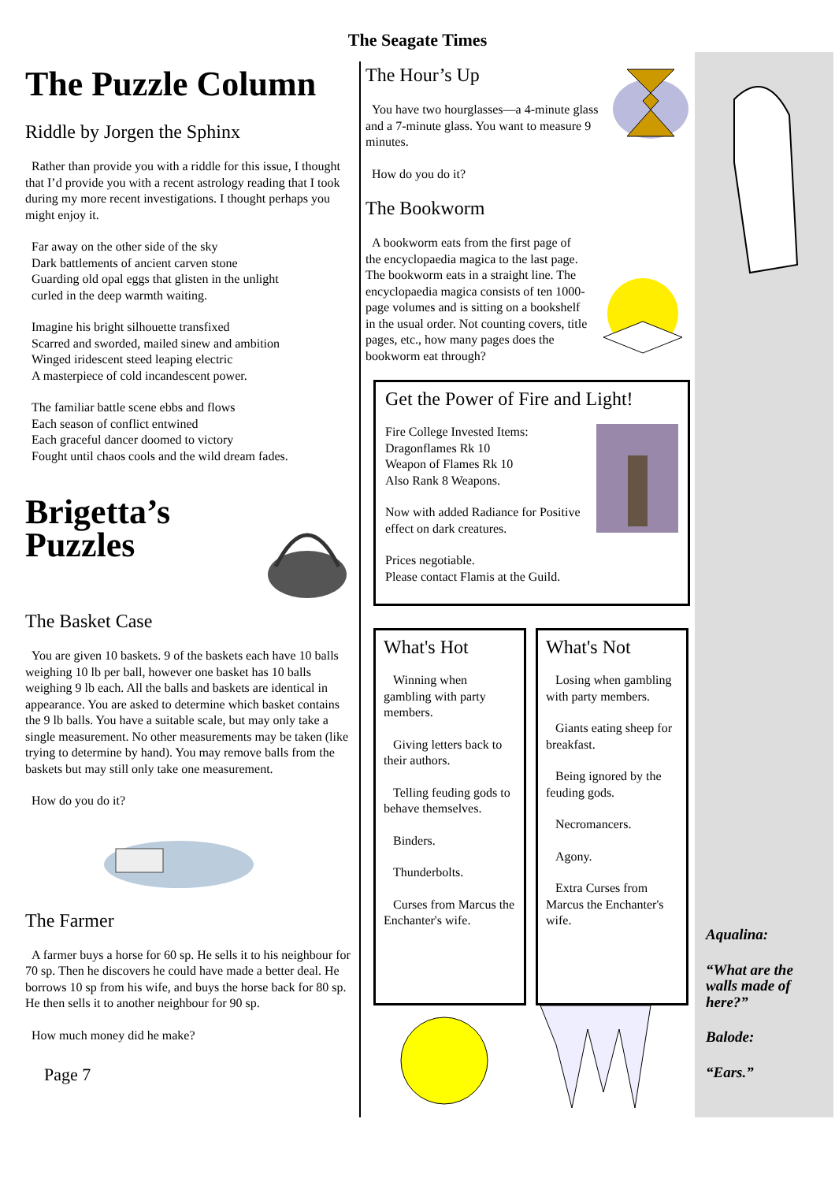The Seagate Times
The Puzzle Column
Riddle by Jorgen the Sphinx
Rather than provide you with a riddle for this issue, I thought that I’d provide you with a recent astrology reading that I took during my more recent investigations. I thought perhaps you might enjoy it.
Far away on the other side of the sky
Dark battlements of ancient carven stone
Guarding old opal eggs that glisten in the unlight
curled in the deep warmth waiting.
Imagine his bright silhouette transfixed
Scarred and sworded, mailed sinew and ambition
Winged iridescent steed leaping electric
A masterpiece of cold incandescent power.
The familiar battle scene ebbs and flows
Each season of conflict entwined
Each graceful dancer doomed to victory
Fought until chaos cools and the wild dream fades.
Brigetta’s
Puzzles
The Basket Case
You are given 10 baskets. 9 of the baskets each have 10 balls weighing 10 lb per ball, however one basket has 10 balls weighing 9 lb each. All the balls and baskets are identical in appearance. You are asked to determine which basket contains the 9 lb balls. You have a suitable scale, but may only take a single measurement. No other measurements may be taken (like trying to determine by hand). You may remove balls from the baskets but may still only take one measurement.
How do you do it?
The Farmer
A farmer buys a horse for 60 sp. He sells it to his neighbour for 70 sp. Then he discovers he could have made a better deal. He borrows 10 sp from his wife, and buys the horse back for 80 sp. He then sells it to another neighbour for 90 sp.
How much money did he make?
Page 7
The Hour’s Up
You have two hourglasses—a 4-minute glass and a 7-minute glass. You want to measure 9 minutes.
How do you do it?
The Bookworm
A bookworm eats from the first page of the encyclopaedia magica to the last page. The bookworm eats in a straight line. The encyclopaedia magica consists of ten 1000-page volumes and is sitting on a bookshelf in the usual order. Not counting covers, title pages, etc., how many pages does the bookworm eat through?
Get the Power of Fire and Light!
Fire College Invested Items:
Dragonflames Rk 10
Weapon of Flames Rk 10
Also Rank 8 Weapons.
Now with added Radiance for Positive effect on dark creatures.
Prices negotiable.
Please contact Flamis at the Guild.
What's Hot
Winning when gambling with party members.
Giving letters back to their authors.
Telling feuding gods to behave themselves.
Binders.
Thunderbolts.
Curses from Marcus the Enchanter's wife.
What's Not
Losing when gambling with party members.
Giants eating sheep for breakfast.
Being ignored by the feuding gods.
Necromancers.
Agony.
Extra Curses from Marcus the Enchanter's wife.
Aqualina:
“What are the walls made of here?”
Balode:
“Ears.”